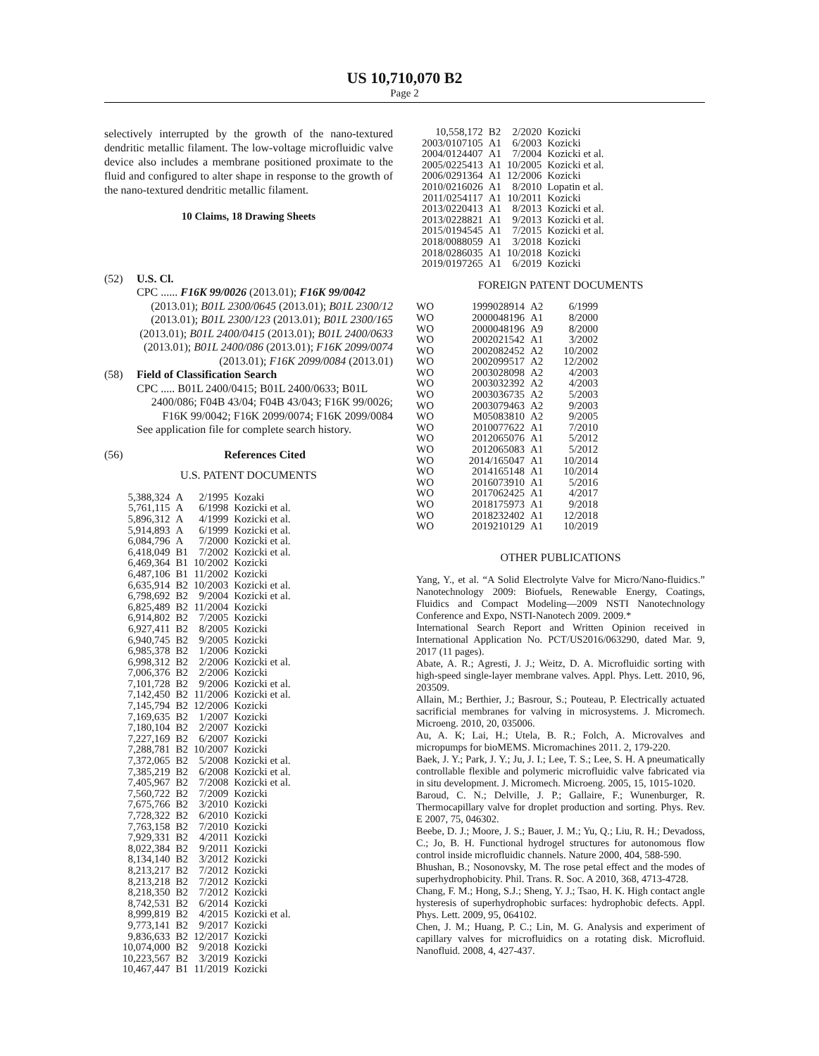US 10,710,070 B2
Page 2
selectively interrupted by the growth of the nano-textured dendritic metallic filament. The low-voltage microfluidic valve device also includes a membrane positioned proximate to the fluid and configured to alter shape in response to the growth of the nano-textured dendritic metallic filament.
10 Claims, 18 Drawing Sheets
(52) U.S. Cl.
CPC ...... F16K 99/0026 (2013.01); F16K 99/0042
(2013.01); B01L 2300/0645 (2013.01); B01L 2300/12 (2013.01); B01L 2300/123 (2013.01); B01L 2300/165 (2013.01); B01L 2400/0415 (2013.01); B01L 2400/0633 (2013.01); B01L 2400/086 (2013.01); F16K 2099/0074 (2013.01); F16K 2099/0084 (2013.01)
(58) Field of Classification Search
CPC ..... B01L 2400/0415; B01L 2400/0633; B01L
2400/086; F04B 43/04; F04B 43/043; F16K 99/0026; F16K 99/0042; F16K 2099/0074; F16K 2099/0084
See application file for complete search history.
(56) References Cited
U.S. PATENT DOCUMENTS
| 5,388,324 | A | 2/1995 | Kozaki |
| 5,761,115 | A | 6/1998 | Kozicki et al. |
| 5,896,312 | A | 4/1999 | Kozicki et al. |
| 5,914,893 | A | 6/1999 | Kozicki et al. |
| 6,084,796 | A | 7/2000 | Kozicki et al. |
| 6,418,049 | B1 | 7/2002 | Kozicki et al. |
| 6,469,364 | B1 | 10/2002 | Kozicki |
| 6,487,106 | B1 | 11/2002 | Kozicki |
| 6,635,914 | B2 | 10/2003 | Kozicki et al. |
| 6,798,692 | B2 | 9/2004 | Kozicki et al. |
| 6,825,489 | B2 | 11/2004 | Kozicki |
| 6,914,802 | B2 | 7/2005 | Kozicki |
| 6,927,411 | B2 | 8/2005 | Kozicki |
| 6,940,745 | B2 | 9/2005 | Kozicki |
| 6,985,378 | B2 | 1/2006 | Kozicki |
| 6,998,312 | B2 | 2/2006 | Kozicki et al. |
| 7,006,376 | B2 | 2/2006 | Kozicki |
| 7,101,728 | B2 | 9/2006 | Kozicki et al. |
| 7,142,450 | B2 | 11/2006 | Kozicki et al. |
| 7,145,794 | B2 | 12/2006 | Kozicki |
| 7,169,635 | B2 | 1/2007 | Kozicki |
| 7,180,104 | B2 | 2/2007 | Kozicki |
| 7,227,169 | B2 | 6/2007 | Kozicki |
| 7,288,781 | B2 | 10/2007 | Kozicki |
| 7,372,065 | B2 | 5/2008 | Kozicki et al. |
| 7,385,219 | B2 | 6/2008 | Kozicki et al. |
| 7,405,967 | B2 | 7/2008 | Kozicki et al. |
| 7,560,722 | B2 | 7/2009 | Kozicki |
| 7,675,766 | B2 | 3/2010 | Kozicki |
| 7,728,322 | B2 | 6/2010 | Kozicki |
| 7,763,158 | B2 | 7/2010 | Kozicki |
| 7,929,331 | B2 | 4/2011 | Kozicki |
| 8,022,384 | B2 | 9/2011 | Kozicki |
| 8,134,140 | B2 | 3/2012 | Kozicki |
| 8,213,217 | B2 | 7/2012 | Kozicki |
| 8,213,218 | B2 | 7/2012 | Kozicki |
| 8,218,350 | B2 | 7/2012 | Kozicki |
| 8,742,531 | B2 | 6/2014 | Kozicki |
| 8,999,819 | B2 | 4/2015 | Kozicki et al. |
| 9,773,141 | B2 | 9/2017 | Kozicki |
| 9,836,633 | B2 | 12/2017 | Kozicki |
| 10,074,000 | B2 | 9/2018 | Kozicki |
| 10,223,567 | B2 | 3/2019 | Kozicki |
| 10,467,447 | B1 | 11/2019 | Kozicki |
| 10,558,172 | B2 | 2/2020 | Kozicki |
| 2003/0107105 | A1 | 6/2003 | Kozicki |
| 2004/0124407 | A1 | 7/2004 | Kozicki et al. |
| 2005/0225413 | A1 | 10/2005 | Kozicki et al. |
| 2006/0291364 | A1 | 12/2006 | Kozicki |
| 2010/0216026 | A1 | 8/2010 | Lopatin et al. |
| 2011/0254117 | A1 | 10/2011 | Kozicki |
| 2013/0220413 | A1 | 8/2013 | Kozicki et al. |
| 2013/0228821 | A1 | 9/2013 | Kozicki et al. |
| 2015/0194545 | A1 | 7/2015 | Kozicki et al. |
| 2018/0088059 | A1 | 3/2018 | Kozicki |
| 2018/0286035 | A1 | 10/2018 | Kozicki |
| 2019/0197265 | A1 | 6/2019 | Kozicki |
FOREIGN PATENT DOCUMENTS
| WO | 1999028914 | A2 | 6/1999 |
| WO | 2000048196 | A1 | 8/2000 |
| WO | 2000048196 | A9 | 8/2000 |
| WO | 2002021542 | A1 | 3/2002 |
| WO | 2002082452 | A2 | 10/2002 |
| WO | 2002099517 | A2 | 12/2002 |
| WO | 2003028098 | A2 | 4/2003 |
| WO | 2003032392 | A2 | 4/2003 |
| WO | 2003036735 | A2 | 5/2003 |
| WO | 2003079463 | A2 | 9/2003 |
| WO | M05083810 | A2 | 9/2005 |
| WO | 2010077622 | A1 | 7/2010 |
| WO | 2012065076 | A1 | 5/2012 |
| WO | 2012065083 | A1 | 5/2012 |
| WO | 2014/165047 | A1 | 10/2014 |
| WO | 2014165148 | A1 | 10/2014 |
| WO | 2016073910 | A1 | 5/2016 |
| WO | 2017062425 | A1 | 4/2017 |
| WO | 2018175973 | A1 | 9/2018 |
| WO | 2018232402 | A1 | 12/2018 |
| WO | 2019210129 | A1 | 10/2019 |
OTHER PUBLICATIONS
Yang, Y., et al. “A Solid Electrolyte Valve for Micro/Nano-fluidics.” Nanotechnology 2009: Biofuels, Renewable Energy, Coatings, Fluidics and Compact Modeling—2009 NSTI Nanotechnology Conference and Expo, NSTI-Nanotech 2009. 2009.*
International Search Report and Written Opinion received in International Application No. PCT/US2016/063290, dated Mar. 9, 2017 (11 pages).
Abate, A. R.; Agresti, J. J.; Weitz, D. A. Microfluidic sorting with high-speed single-layer membrane valves. Appl. Phys. Lett. 2010, 96, 203509.
Allain, M.; Berthier, J.; Basrour, S.; Pouteau, P. Electrically actuated sacrificial membranes for valving in microsystems. J. Micromech. Microeng. 2010, 20, 035006.
Au, A. K; Lai, H.; Utela, B. R.; Folch, A. Microvalves and micropumps for bioMEMS. Micromachines 2011. 2, 179-220.
Baek, J. Y.; Park, J. Y.; Ju, J. I.; Lee, T. S.; Lee, S. H. A pneumatically controllable flexible and polymeric microfluidic valve fabricated via in situ development. J. Micromech. Microeng. 2005, 15, 1015-1020.
Baroud, C. N.; Delville, J. P.; Gallaire, F.; Wunenburger, R. Thermocapillary valve for droplet production and sorting. Phys. Rev. E 2007, 75, 046302.
Beebe, D. J.; Moore, J. S.; Bauer, J. M.; Yu, Q.; Liu, R. H.; Devadoss, C.; Jo, B. H. Functional hydrogel structures for autonomous flow control inside microfluidic channels. Nature 2000, 404, 588-590.
Bhushan, B.; Nosonovsky, M. The rose petal effect and the modes of superhydrophobicity. Phil. Trans. R. Soc. A 2010, 368, 4713-4728.
Chang, F. M.; Hong, S.J.; Sheng, Y. J.; Tsao, H. K. High contact angle hysteresis of superhydrophobic surfaces: hydrophobic defects. Appl. Phys. Lett. 2009, 95, 064102.
Chen, J. M.; Huang, P. C.; Lin, M. G. Analysis and experiment of capillary valves for microfluidics on a rotating disk. Microfluid. Nanofluid. 2008, 4, 427-437.